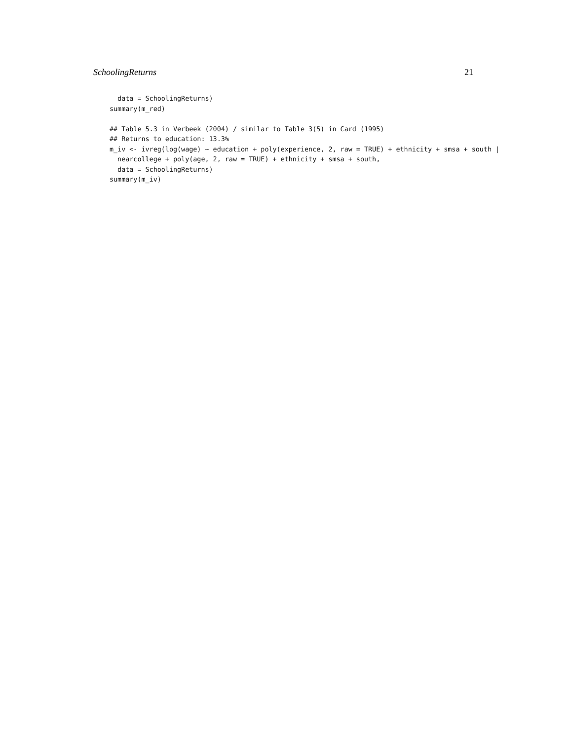SchoolingReturns 21
  data = SchoolingReturns)
summary(m_red)

## Table 5.3 in Verbeek (2004) / similar to Table 3(5) in Card (1995)
## Returns to education: 13.3%
m_iv <- ivreg(log(wage) ~ education + poly(experience, 2, raw = TRUE) + ethnicity + smsa + south |
  nearcollege + poly(age, 2, raw = TRUE) + ethnicity + smsa + south,
  data = SchoolingReturns)
summary(m_iv)